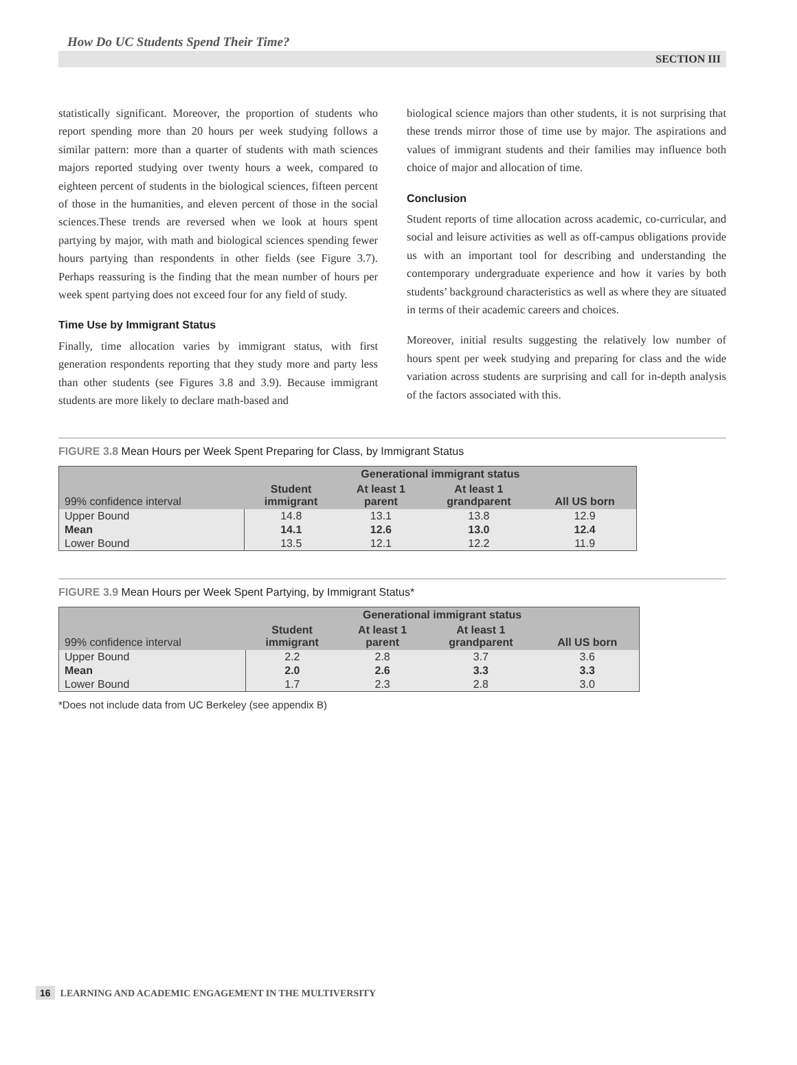How Do UC Students Spend Their Time?
SECTION III
statistically significant. Moreover, the proportion of students who report spending more than 20 hours per week studying follows a similar pattern: more than a quarter of students with math sciences majors reported studying over twenty hours a week, compared to eighteen percent of students in the biological sciences, fifteen percent of those in the humanities, and eleven percent of those in the social sciences.These trends are reversed when we look at hours spent partying by major, with math and biological sciences spending fewer hours partying than respondents in other fields (see Figure 3.7). Perhaps reassuring is the finding that the mean number of hours per week spent partying does not exceed four for any field of study.
Time Use by Immigrant Status
Finally, time allocation varies by immigrant status, with first generation respondents reporting that they study more and party less than other students (see Figures 3.8 and 3.9). Because immigrant students are more likely to declare math-based and
biological science majors than other students, it is not surprising that these trends mirror those of time use by major. The aspirations and values of immigrant students and their families may influence both choice of major and allocation of time.
Conclusion
Student reports of time allocation across academic, co-curricular, and social and leisure activities as well as off-campus obligations provide us with an important tool for describing and understanding the contemporary undergraduate experience and how it varies by both students’ background characteristics as well as where they are situated in terms of their academic careers and choices.
Moreover, initial results suggesting the relatively low number of hours spent per week studying and preparing for class and the wide variation across students are surprising and call for in-depth analysis of the factors associated with this.
FIGURE 3.8 Mean Hours per Week Spent Preparing for Class, by Immigrant Status
| 99% confidence interval | Generational immigrant status | | | |
| --- | --- | --- | --- | --- |
| | Student immigrant | At least 1 parent | At least 1 grandparent | All US born |
| Upper Bound | 14.8 | 13.1 | 13.8 | 12.9 |
| Mean | 14.1 | 12.6 | 13.0 | 12.4 |
| Lower Bound | 13.5 | 12.1 | 12.2 | 11.9 |
FIGURE 3.9 Mean Hours per Week Spent Partying, by Immigrant Status*
| 99% confidence interval | Generational immigrant status | | | |
| --- | --- | --- | --- | --- |
| | Student immigrant | At least 1 parent | At least 1 grandparent | All US born |
| Upper Bound | 2.2 | 2.8 | 3.7 | 3.6 |
| Mean | 2.0 | 2.6 | 3.3 | 3.3 |
| Lower Bound | 1.7 | 2.3 | 2.8 | 3.0 |
*Does not include data from UC Berkeley (see appendix B)
16 LEARNING AND ACADEMIC ENGAGEMENT IN THE MULTIVERSITY